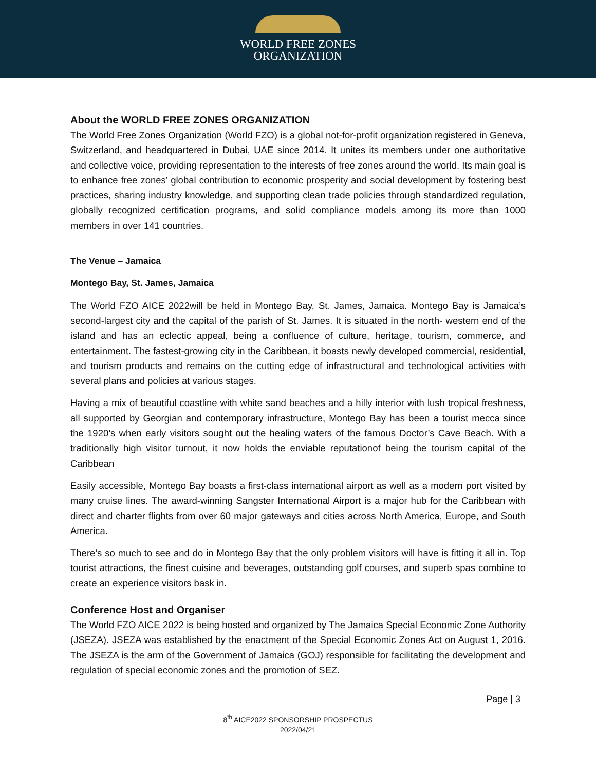WORLD FREE ZONES
ORGANIZATION
About the WORLD FREE ZONES ORGANIZATION
The World Free Zones Organization (World FZO) is a global not-for-profit organization registered in Geneva, Switzerland, and headquartered in Dubai, UAE since 2014. It unites its members under one authoritative and collective voice, providing representation to the interests of free zones around the world. Its main goal is to enhance free zones’ global contribution to economic prosperity and social development by fostering best practices, sharing industry knowledge, and supporting clean trade policies through standardized regulation, globally recognized certification programs, and solid compliance models among its more than 1000 members in over 141 countries.
The Venue – Jamaica
Montego Bay, St. James, Jamaica
The World FZO AICE 2022will be held in Montego Bay, St. James, Jamaica. Montego Bay is Jamaica’s second-largest city and the capital of the parish of St. James. It is situated in the north- western end of the island and has an eclectic appeal, being a confluence of culture, heritage, tourism, commerce, and entertainment. The fastest-growing city in the Caribbean, it boasts newly developed commercial, residential, and tourism products and remains on the cutting edge of infrastructural and technological activities with several plans and policies at various stages.
Having a mix of beautiful coastline with white sand beaches and a hilly interior with lush tropical freshness, all supported by Georgian and contemporary infrastructure, Montego Bay has been a tourist mecca since the 1920’s when early visitors sought out the healing waters of the famous Doctor’s Cave Beach. With a traditionally high visitor turnout, it now holds the enviable reputationof being the tourism capital of the Caribbean
Easily accessible, Montego Bay boasts a first-class international airport as well as a modern port visited by many cruise lines. The award-winning Sangster International Airport is a major hub for the Caribbean with direct and charter flights from over 60 major gateways and cities across North America, Europe, and South America.
There’s so much to see and do in Montego Bay that the only problem visitors will have is fitting it all in. Top tourist attractions, the finest cuisine and beverages, outstanding golf courses, and superb spas combine to create an experience visitors bask in.
Conference Host and Organiser
The World FZO AICE 2022 is being hosted and organized by The Jamaica Special Economic Zone Authority (JSEZA). JSEZA was established by the enactment of the Special Economic Zones Act on August 1, 2016. The JSEZA is the arm of the Government of Jamaica (GOJ) responsible for facilitating the development and regulation of special economic zones and the promotion of SEZ.
Page | 3
8<sup>th</sup> AICE2022 SPONSORSHIP PROSPECTUS
2022/04/21